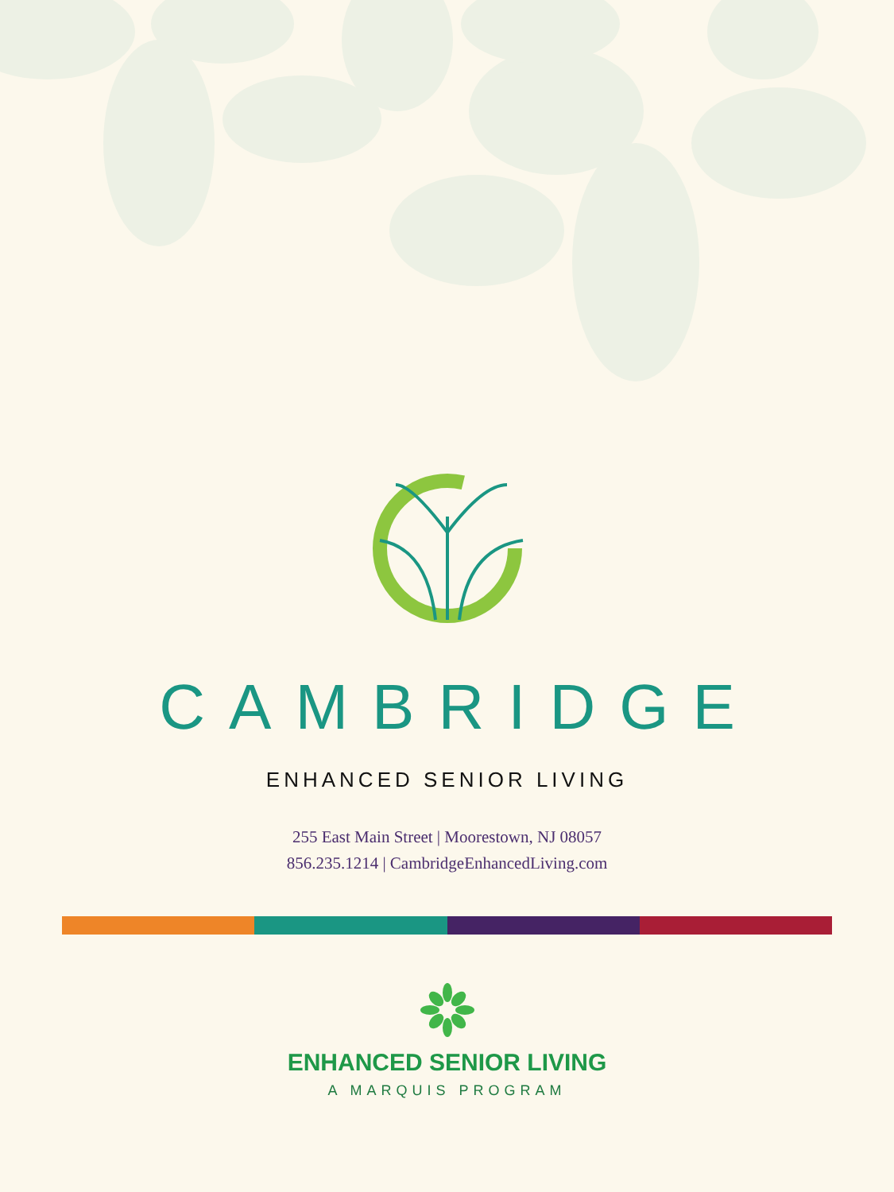CAMBRIDGE
ENHANCED SENIOR LIVING
255 East Main Street | Moorestown, NJ 08057
856.235.1214 | CambridgeEnhancedLiving.com
ENHANCED SENIOR LIVING
A MARQUIS PROGRAM